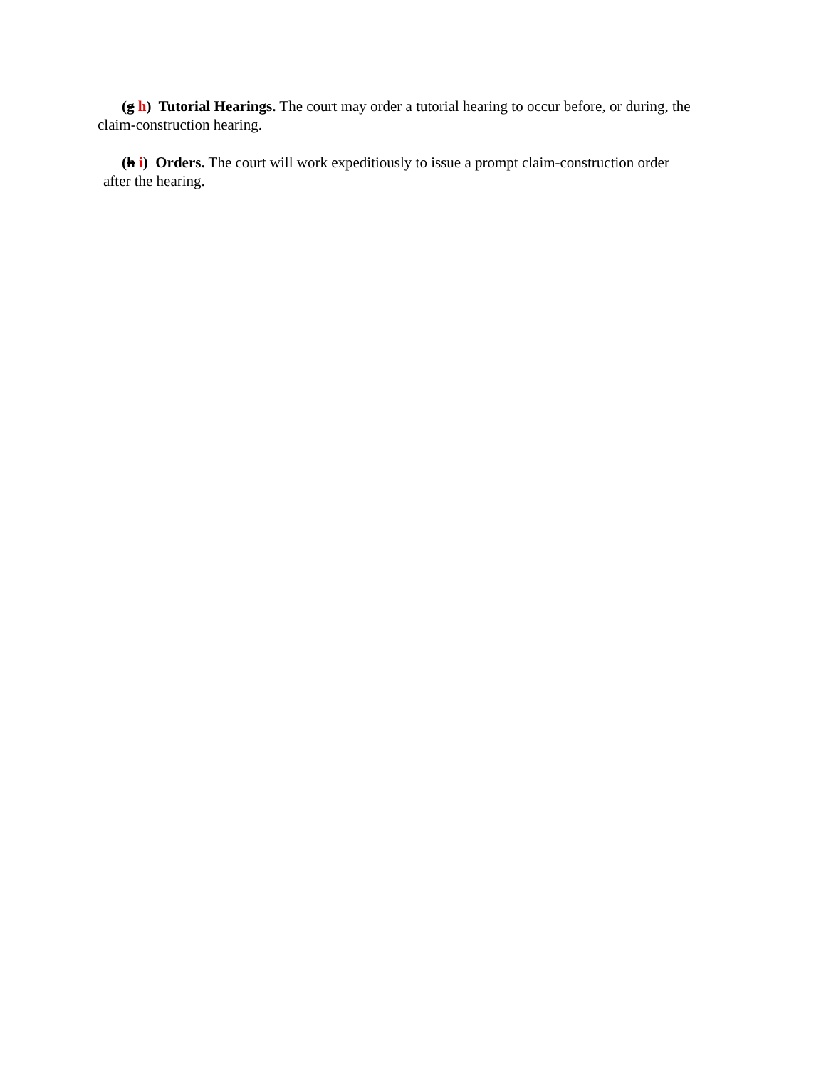(g h) Tutorial Hearings. The court may order a tutorial hearing to occur before, or during, the claim-construction hearing.
(h i) Orders. The court will work expeditiously to issue a prompt claim-construction order after the hearing.